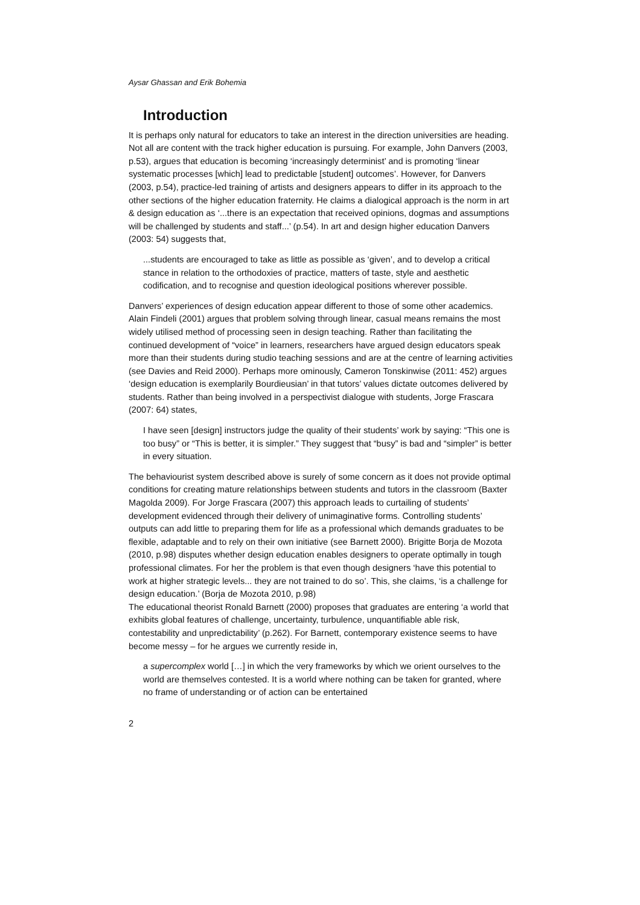Aysar Ghassan and Erik Bohemia
Introduction
It is perhaps only natural for educators to take an interest in the direction universities are heading. Not all are content with the track higher education is pursuing. For example, John Danvers (2003, p.53), argues that education is becoming ‘increasingly determinist’ and is promoting ‘linear systematic processes [which] lead to predictable [student] outcomes’. However, for Danvers (2003, p.54), practice-led training of artists and designers appears to differ in its approach to the other sections of the higher education fraternity. He claims a dialogical approach is the norm in art & design education as ‘...there is an expectation that received opinions, dogmas and assumptions will be challenged by students and staff...’ (p.54). In art and design higher education Danvers (2003: 54) suggests that,
...students are encouraged to take as little as possible as ‘given’, and to develop a critical stance in relation to the orthodoxies of practice, matters of taste, style and aesthetic codification, and to recognise and question ideological positions wherever possible.
Danvers’ experiences of design education appear different to those of some other academics. Alain Findeli (2001) argues that problem solving through linear, casual means remains the most widely utilised method of processing seen in design teaching. Rather than facilitating the continued development of “voice” in learners, researchers have argued design educators speak more than their students during studio teaching sessions and are at the centre of learning activities (see Davies and Reid 2000). Perhaps more ominously, Cameron Tonskinwise (2011: 452) argues ‘design education is exemplarily Bourdieusian’ in that tutors’ values dictate outcomes delivered by students. Rather than being involved in a perspectivist dialogue with students, Jorge Frascara (2007: 64) states,
I have seen [design] instructors judge the quality of their students’ work by saying: “This one is too busy” or “This is better, it is simpler.” They suggest that “busy” is bad and “simpler” is better in every situation.
The behaviourist system described above is surely of some concern as it does not provide optimal conditions for creating mature relationships between students and tutors in the classroom (Baxter Magolda 2009). For Jorge Frascara (2007) this approach leads to curtailing of students’ development evidenced through their delivery of unimaginative forms. Controlling students’ outputs can add little to preparing them for life as a professional which demands graduates to be flexible, adaptable and to rely on their own initiative (see Barnett 2000). Brigitte Borja de Mozota (2010, p.98) disputes whether design education enables designers to operate optimally in tough professional climates. For her the problem is that even though designers ‘have this potential to work at higher strategic levels... they are not trained to do so’. This, she claims, ‘is a challenge for design education.’ (Borja de Mozota 2010, p.98)
The educational theorist Ronald Barnett (2000) proposes that graduates are entering ‘a world that exhibits global features of challenge, uncertainty, turbulence, unquantifiable able risk, contestability and unpredictability’ (p.262). For Barnett, contemporary existence seems to have become messy – for he argues we currently reside in,
a supercomplex world […] in which the very frameworks by which we orient ourselves to the world are themselves contested. It is a world where nothing can be taken for granted, where no frame of understanding or of action can be entertained
2